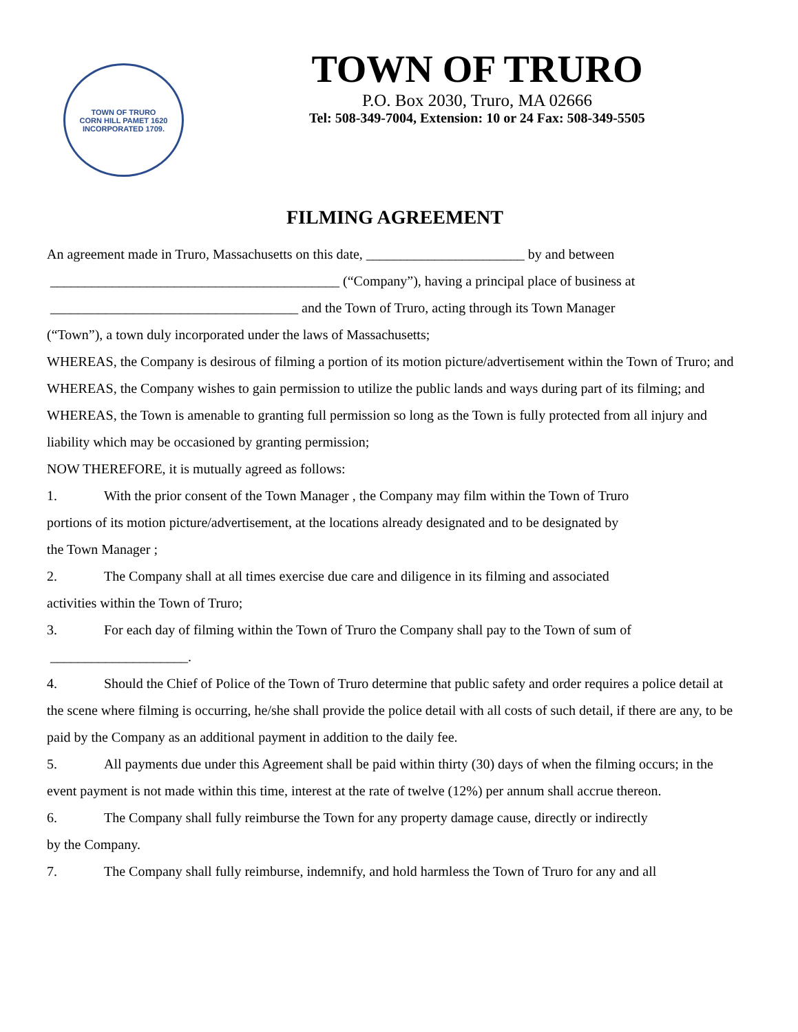TOWN OF TRURO
CORN HILL PAMET 1620
INCORPORATED 1709.
TOWN OF TRURO
P.O. Box 2030, Truro, MA 02666
Tel: 508-349-7004, Extension: 10 or 24 Fax: 508-349-5505
FILMING AGREEMENT
An agreement made in Truro, Massachusetts on this date, _______________________ by and between
__________________________________________ (“Company”), having a principal place of business at
____________________________________ and the Town of Truro, acting through its Town Manager
(“Town”), a town duly incorporated under the laws of Massachusetts;
WHEREAS, the Company is desirous of filming a portion of its motion picture/advertisement within the Town of Truro; and
WHEREAS, the Company wishes to gain permission to utilize the public lands and ways during part of its filming; and
WHEREAS, the Town is amenable to granting full permission so long as the Town is fully protected from all injury and liability which may be occasioned by granting permission;
NOW THEREFORE, it is mutually agreed as follows:
1. With the prior consent of the Town Manager , the Company may film within the Town of Truro
portions of its motion picture/advertisement, at the locations already designated and to be designated by
the Town Manager ;
2. The Company shall at all times exercise due care and diligence in its filming and associated
activities within the Town of Truro;
3. For each day of filming within the Town of Truro the Company shall pay to the Town of sum of
____________________.
4. Should the Chief of Police of the Town of Truro determine that public safety and order requires a police detail at the scene where filming is occurring, he/she shall provide the police detail with all costs of such detail, if there are any, to be paid by the Company as an additional payment in addition to the daily fee.
5. All payments due under this Agreement shall be paid within thirty (30) days of when the filming occurs; in the event payment is not made within this time, interest at the rate of twelve (12%) per annum shall accrue thereon.
6. The Company shall fully reimburse the Town for any property damage cause, directly or indirectly
by the Company.
7. The Company shall fully reimburse, indemnify, and hold harmless the Town of Truro for any and all